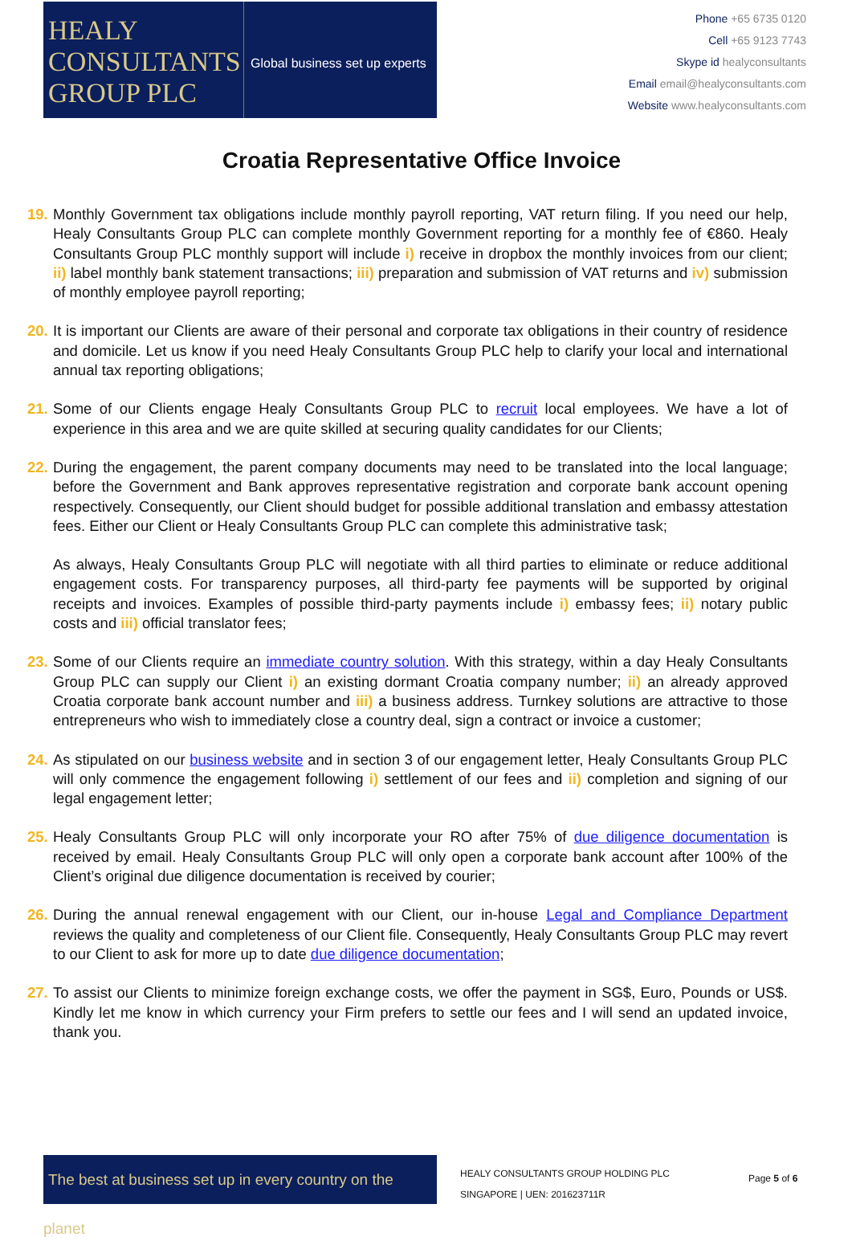HEALY
CONSULTANTS
GROUP PLC
Global business set up experts
Phone +65 6735 0120
Cell +65 9123 7743
Skype id healyconsultants
Email email@healyconsultants.com
Website www.healyconsultants.com
Croatia Representative Office Invoice
19. Monthly Government tax obligations include monthly payroll reporting, VAT return filing. If you need our help, Healy Consultants Group PLC can complete monthly Government reporting for a monthly fee of €860. Healy Consultants Group PLC monthly support will include i) receive in dropbox the monthly invoices from our client; ii) label monthly bank statement transactions; iii) preparation and submission of VAT returns and iv) submission of monthly employee payroll reporting;
20. It is important our Clients are aware of their personal and corporate tax obligations in their country of residence and domicile. Let us know if you need Healy Consultants Group PLC help to clarify your local and international annual tax reporting obligations;
21. Some of our Clients engage Healy Consultants Group PLC to recruit local employees. We have a lot of experience in this area and we are quite skilled at securing quality candidates for our Clients;
22. During the engagement, the parent company documents may need to be translated into the local language; before the Government and Bank approves representative registration and corporate bank account opening respectively. Consequently, our Client should budget for possible additional translation and embassy attestation fees. Either our Client or Healy Consultants Group PLC can complete this administrative task;
As always, Healy Consultants Group PLC will negotiate with all third parties to eliminate or reduce additional engagement costs. For transparency purposes, all third-party fee payments will be supported by original receipts and invoices. Examples of possible third-party payments include i) embassy fees; ii) notary public costs and iii) official translator fees;
23. Some of our Clients require an immediate country solution. With this strategy, within a day Healy Consultants Group PLC can supply our Client i) an existing dormant Croatia company number; ii) an already approved Croatia corporate bank account number and iii) a business address. Turnkey solutions are attractive to those entrepreneurs who wish to immediately close a country deal, sign a contract or invoice a customer;
24. As stipulated on our business website and in section 3 of our engagement letter, Healy Consultants Group PLC will only commence the engagement following i) settlement of our fees and ii) completion and signing of our legal engagement letter;
25. Healy Consultants Group PLC will only incorporate your RO after 75% of due diligence documentation is received by email. Healy Consultants Group PLC will only open a corporate bank account after 100% of the Client’s original due diligence documentation is received by courier;
26. During the annual renewal engagement with our Client, our in-house Legal and Compliance Department reviews the quality and completeness of our Client file. Consequently, Healy Consultants Group PLC may revert to our Client to ask for more up to date due diligence documentation;
27. To assist our Clients to minimize foreign exchange costs, we offer the payment in SG$, Euro, Pounds or US$. Kindly let me know in which currency your Firm prefers to settle our fees and I will send an updated invoice, thank you.
The best at business set up in every country on the planet
HEALY CONSULTANTS GROUP HOLDING PLC
SINGAPORE | UEN: 201623711R
Page 5 of 6